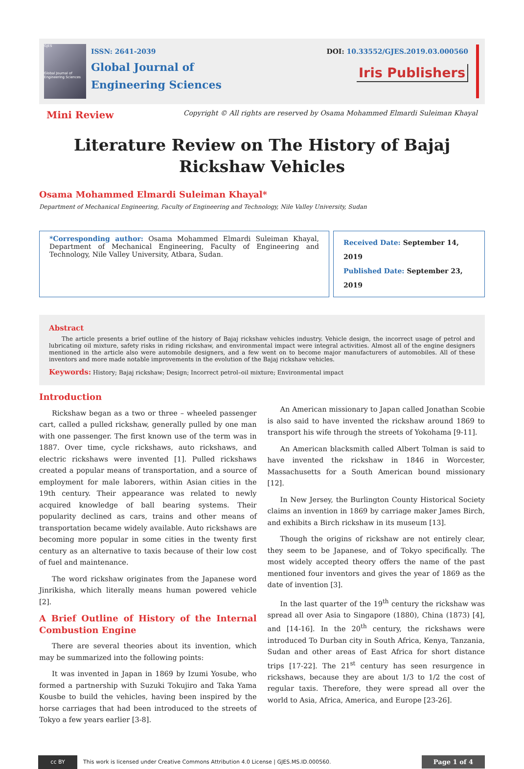GJES
Global Journal of Engineering Sciences
ISSN: 2641-2039
Global Journal of
Engineering Sciences
DOI: 10.33552/GJES.2019.03.000560
Iris Publishers
Mini Review Copyright © All rights are reserved by Osama Mohammed Elmardi Suleiman Khayal
Literature Review on The History of Bajaj Rickshaw Vehicles
Osama Mohammed Elmardi Suleiman Khayal*
Department of Mechanical Engineering, Faculty of Engineering and Technology, Nile Valley University, Sudan
*Corresponding author: Osama Mohammed Elmardi Suleiman Khayal, Department of Mechanical Engineering, Faculty of Engineering and Technology, Nile Valley University, Atbara, Sudan.
Received Date: September 14, 2019
Published Date: September 23, 2019
Abstract
The article presents a brief outline of the history of Bajaj rickshaw vehicles industry. Vehicle design, the incorrect usage of petrol and lubricating oil mixture, safety risks in riding rickshaw, and environmental impact were integral activities. Almost all of the engine designers mentioned in the article also were automobile designers, and a few went on to become major manufacturers of automobiles. All of these inventors and more made notable improvements in the evolution of the Bajaj rickshaw vehicles.
Keywords: History; Bajaj rickshaw; Design; Incorrect petrol–oil mixture; Environmental impact
Introduction
Rickshaw began as a two or three – wheeled passenger cart, called a pulled rickshaw, generally pulled by one man with one passenger. The first known use of the term was in 1887. Over time, cycle rickshaws, auto rickshaws, and electric rickshaws were invented [1]. Pulled rickshaws created a popular means of transportation, and a source of employment for male laborers, within Asian cities in the 19th century. Their appearance was related to newly acquired knowledge of ball bearing systems. Their popularity declined as cars, trains and other means of transportation became widely available. Auto rickshaws are becoming more popular in some cities in the twenty first century as an alternative to taxis because of their low cost of fuel and maintenance.
The word rickshaw originates from the Japanese word Jinrikisha, which literally means human powered vehicle [2].
A Brief Outline of History of the Internal Combustion Engine
There are several theories about its invention, which may be summarized into the following points:
It was invented in Japan in 1869 by Izumi Yosube, who formed a partnership with Suzuki Tokujiro and Taka Yama Kousbe to build the vehicles, having been inspired by the horse carriages that had been introduced to the streets of Tokyo a few years earlier [3-8].
An American missionary to Japan called Jonathan Scobie is also said to have invented the rickshaw around 1869 to transport his wife through the streets of Yokohama [9-11].
An American blacksmith called Albert Tolman is said to have invented the rickshaw in 1846 in Worcester, Massachusetts for a South American bound missionary [12].
In New Jersey, the Burlington County Historical Society claims an invention in 1869 by carriage maker James Birch, and exhibits a Birch rickshaw in its museum [13].
Though the origins of rickshaw are not entirely clear, they seem to be Japanese, and of Tokyo specifically. The most widely accepted theory offers the name of the past mentioned four inventors and gives the year of 1869 as the date of invention [3].
In the last quarter of the 19<sup>th</sup> century the rickshaw was spread all over Asia to Singapore (1880), China (1873) [4], and [14-16]. In the 20<sup>th</sup> century, the rickshaws were introduced To Durban city in South Africa, Kenya, Tanzania, Sudan and other areas of East Africa for short distance trips [17-22]. The 21<sup>st</sup> century has seen resurgence in rickshaws, because they are about 1/3 to 1/2 the cost of regular taxis. Therefore, they were spread all over the world to Asia, Africa, America, and Europe [23-26].
cc BY This work is licensed under Creative Commons Attribution 4.0 License | GJES.MS.ID.000560. Page 1 of 4